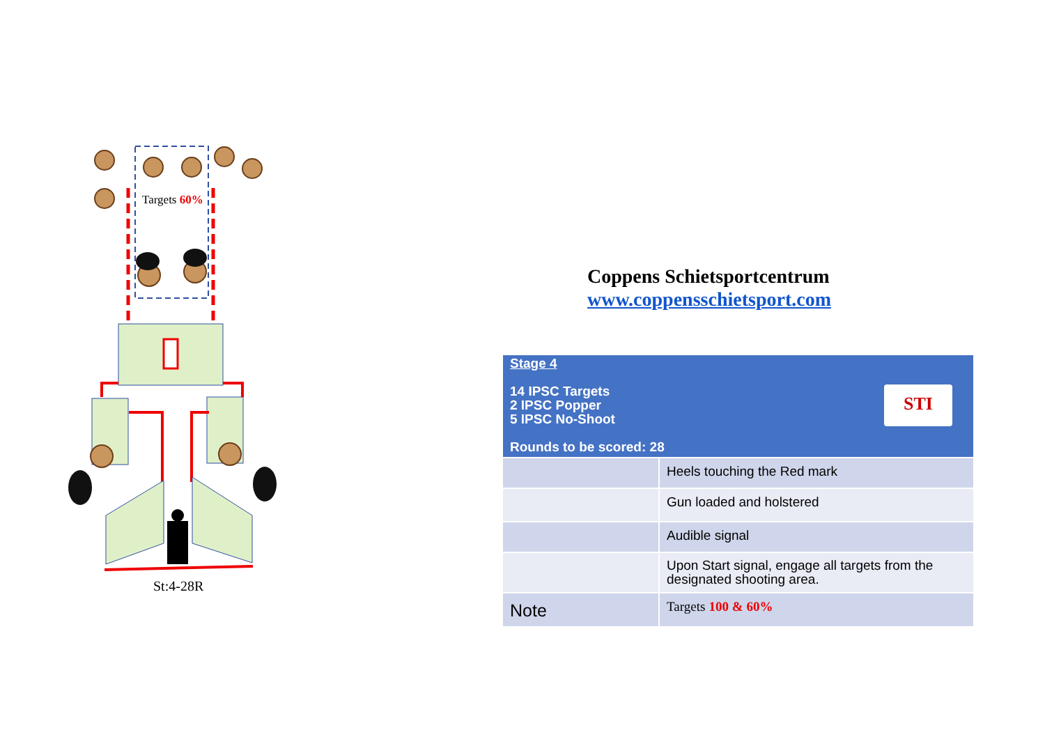Targets 60%
St:4-28R
Coppens Schietsportcentrum
www.coppensschietsport.com
| STI Stage 4 14 IPSC Targets 2 IPSC Popper 5 IPSC No-Shoot Rounds to be scored: 28 | |
| | Heels touching the Red mark |
| | Gun loaded and holstered |
| | Audible signal |
| | Upon Start signal, engage all targets from the designated shooting area. |
| Note | Targets 100 & 60% |